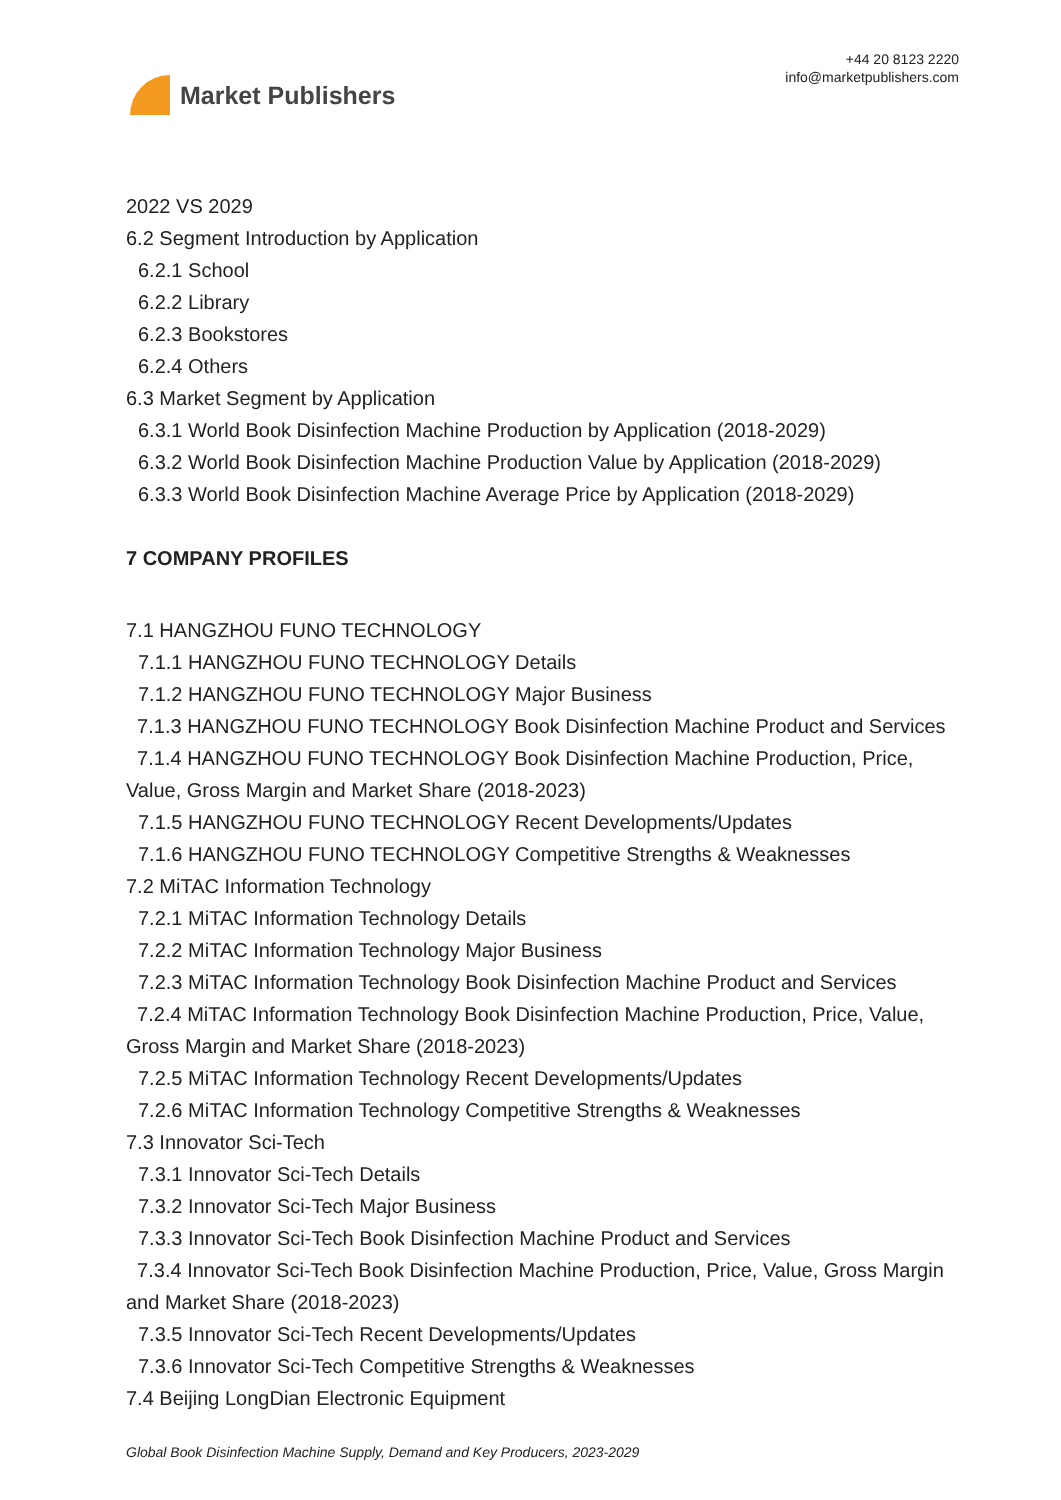Market Publishers
+44 20 8123 2220
info@marketpublishers.com
2022 VS 2029
6.2 Segment Introduction by Application
6.2.1 School
6.2.2 Library
6.2.3 Bookstores
6.2.4 Others
6.3 Market Segment by Application
6.3.1 World Book Disinfection Machine Production by Application (2018-2029)
6.3.2 World Book Disinfection Machine Production Value by Application (2018-2029)
6.3.3 World Book Disinfection Machine Average Price by Application (2018-2029)
7 COMPANY PROFILES
7.1 HANGZHOU FUNO TECHNOLOGY
7.1.1 HANGZHOU FUNO TECHNOLOGY Details
7.1.2 HANGZHOU FUNO TECHNOLOGY Major Business
7.1.3 HANGZHOU FUNO TECHNOLOGY Book Disinfection Machine Product and Services
7.1.4 HANGZHOU FUNO TECHNOLOGY Book Disinfection Machine Production, Price, Value, Gross Margin and Market Share (2018-2023)
7.1.5 HANGZHOU FUNO TECHNOLOGY Recent Developments/Updates
7.1.6 HANGZHOU FUNO TECHNOLOGY Competitive Strengths & Weaknesses
7.2 MiTAC Information Technology
7.2.1 MiTAC Information Technology Details
7.2.2 MiTAC Information Technology Major Business
7.2.3 MiTAC Information Technology Book Disinfection Machine Product and Services
7.2.4 MiTAC Information Technology Book Disinfection Machine Production, Price, Value, Gross Margin and Market Share (2018-2023)
7.2.5 MiTAC Information Technology Recent Developments/Updates
7.2.6 MiTAC Information Technology Competitive Strengths & Weaknesses
7.3 Innovator Sci-Tech
7.3.1 Innovator Sci-Tech Details
7.3.2 Innovator Sci-Tech Major Business
7.3.3 Innovator Sci-Tech Book Disinfection Machine Product and Services
7.3.4 Innovator Sci-Tech Book Disinfection Machine Production, Price, Value, Gross Margin and Market Share (2018-2023)
7.3.5 Innovator Sci-Tech Recent Developments/Updates
7.3.6 Innovator Sci-Tech Competitive Strengths & Weaknesses
7.4 Beijing LongDian Electronic Equipment
Global Book Disinfection Machine Supply, Demand and Key Producers, 2023-2029